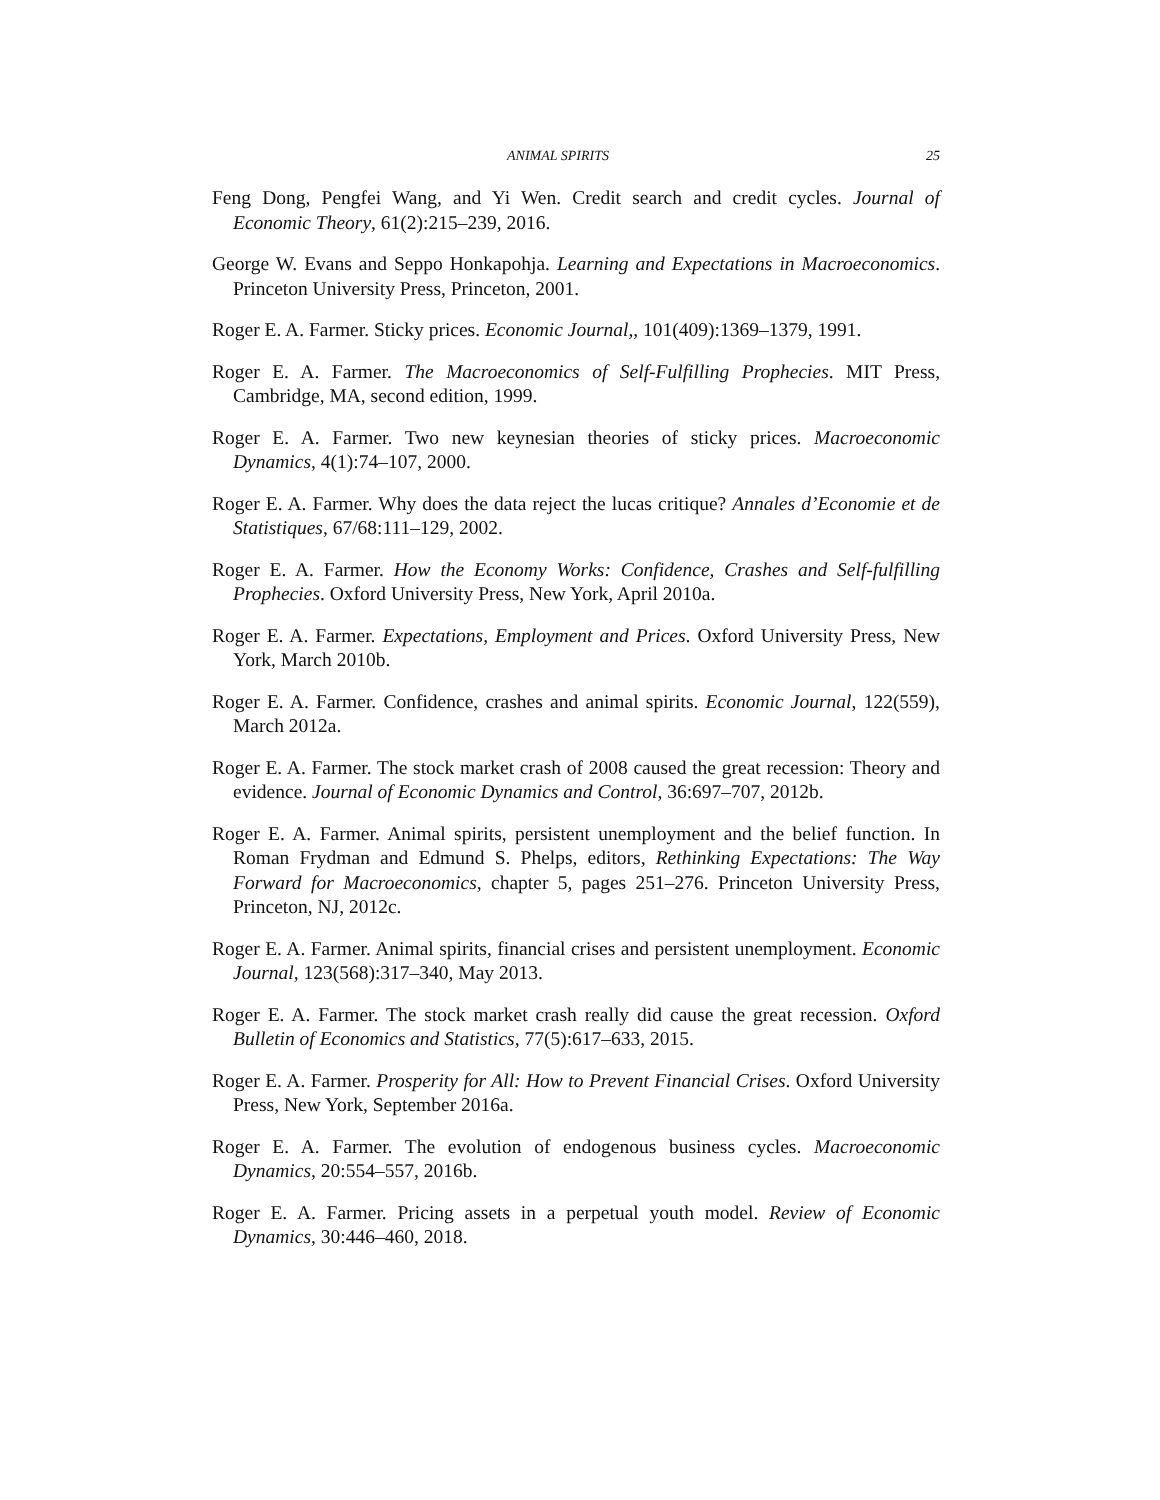ANIMAL SPIRITS 25
Feng Dong, Pengfei Wang, and Yi Wen. Credit search and credit cycles. Journal of Economic Theory, 61(2):215–239, 2016.
George W. Evans and Seppo Honkapohja. Learning and Expectations in Macroeconomics. Princeton University Press, Princeton, 2001.
Roger E. A. Farmer. Sticky prices. Economic Journal,, 101(409):1369–1379, 1991.
Roger E. A. Farmer. The Macroeconomics of Self-Fulfilling Prophecies. MIT Press, Cambridge, MA, second edition, 1999.
Roger E. A. Farmer. Two new keynesian theories of sticky prices. Macroeconomic Dynamics, 4(1):74–107, 2000.
Roger E. A. Farmer. Why does the data reject the lucas critique? Annales d’Economie et de Statistiques, 67/68:111–129, 2002.
Roger E. A. Farmer. How the Economy Works: Confidence, Crashes and Self-fulfilling Prophecies. Oxford University Press, New York, April 2010a.
Roger E. A. Farmer. Expectations, Employment and Prices. Oxford University Press, New York, March 2010b.
Roger E. A. Farmer. Confidence, crashes and animal spirits. Economic Journal, 122(559), March 2012a.
Roger E. A. Farmer. The stock market crash of 2008 caused the great recession: Theory and evidence. Journal of Economic Dynamics and Control, 36:697–707, 2012b.
Roger E. A. Farmer. Animal spirits, persistent unemployment and the belief function. In Roman Frydman and Edmund S. Phelps, editors, Rethinking Expectations: The Way Forward for Macroeconomics, chapter 5, pages 251–276. Princeton University Press, Princeton, NJ, 2012c.
Roger E. A. Farmer. Animal spirits, financial crises and persistent unemployment. Economic Journal, 123(568):317–340, May 2013.
Roger E. A. Farmer. The stock market crash really did cause the great recession. Oxford Bulletin of Economics and Statistics, 77(5):617–633, 2015.
Roger E. A. Farmer. Prosperity for All: How to Prevent Financial Crises. Oxford University Press, New York, September 2016a.
Roger E. A. Farmer. The evolution of endogenous business cycles. Macroeconomic Dynamics, 20:554–557, 2016b.
Roger E. A. Farmer. Pricing assets in a perpetual youth model. Review of Economic Dynamics, 30:446–460, 2018.